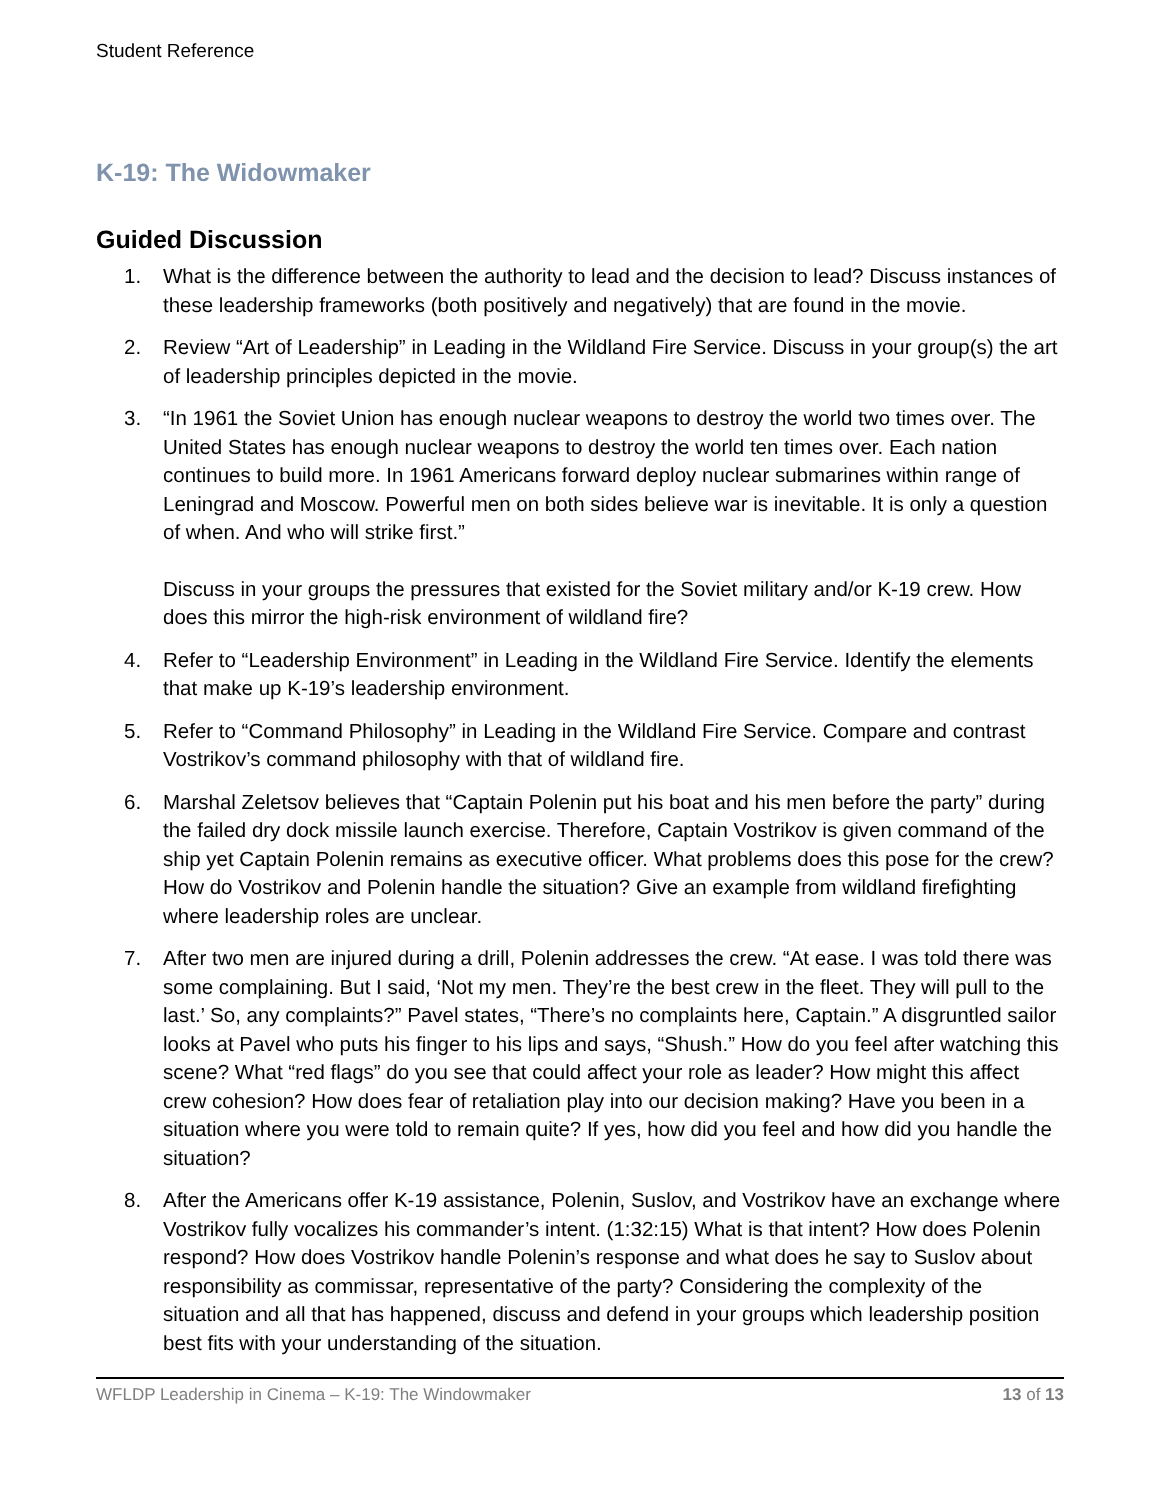Student Reference
K-19: The Widowmaker
Guided Discussion
1. What is the difference between the authority to lead and the decision to lead? Discuss instances of these leadership frameworks (both positively and negatively) that are found in the movie.
2. Review “Art of Leadership” in Leading in the Wildland Fire Service. Discuss in your group(s) the art of leadership principles depicted in the movie.
3. “In 1961 the Soviet Union has enough nuclear weapons to destroy the world two times over. The United States has enough nuclear weapons to destroy the world ten times over. Each nation continues to build more. In 1961 Americans forward deploy nuclear submarines within range of Leningrad and Moscow. Powerful men on both sides believe war is inevitable. It is only a question of when. And who will strike first.”
Discuss in your groups the pressures that existed for the Soviet military and/or K-19 crew. How does this mirror the high-risk environment of wildland fire?
4. Refer to “Leadership Environment” in Leading in the Wildland Fire Service. Identify the elements that make up K-19’s leadership environment.
5. Refer to “Command Philosophy” in Leading in the Wildland Fire Service. Compare and contrast Vostrikov’s command philosophy with that of wildland fire.
6. Marshal Zeletsov believes that “Captain Polenin put his boat and his men before the party” during the failed dry dock missile launch exercise. Therefore, Captain Vostrikov is given command of the ship yet Captain Polenin remains as executive officer. What problems does this pose for the crew? How do Vostrikov and Polenin handle the situation? Give an example from wildland firefighting where leadership roles are unclear.
7. After two men are injured during a drill, Polenin addresses the crew. “At ease. I was told there was some complaining. But I said, ‘Not my men. They’re the best crew in the fleet. They will pull to the last.’ So, any complaints?” Pavel states, “There’s no complaints here, Captain.” A disgruntled sailor looks at Pavel who puts his finger to his lips and says, “Shush.” How do you feel after watching this scene? What “red flags” do you see that could affect your role as leader? How might this affect crew cohesion? How does fear of retaliation play into our decision making? Have you been in a situation where you were told to remain quite? If yes, how did you feel and how did you handle the situation?
8. After the Americans offer K-19 assistance, Polenin, Suslov, and Vostrikov have an exchange where Vostrikov fully vocalizes his commander’s intent. (1:32:15) What is that intent? How does Polenin respond? How does Vostrikov handle Polenin’s response and what does he say to Suslov about responsibility as commissar, representative of the party? Considering the complexity of the situation and all that has happened, discuss and defend in your groups which leadership position best fits with your understanding of the situation.
WFLDP Leadership in Cinema – K-19: The Windowmaker 13 of 13